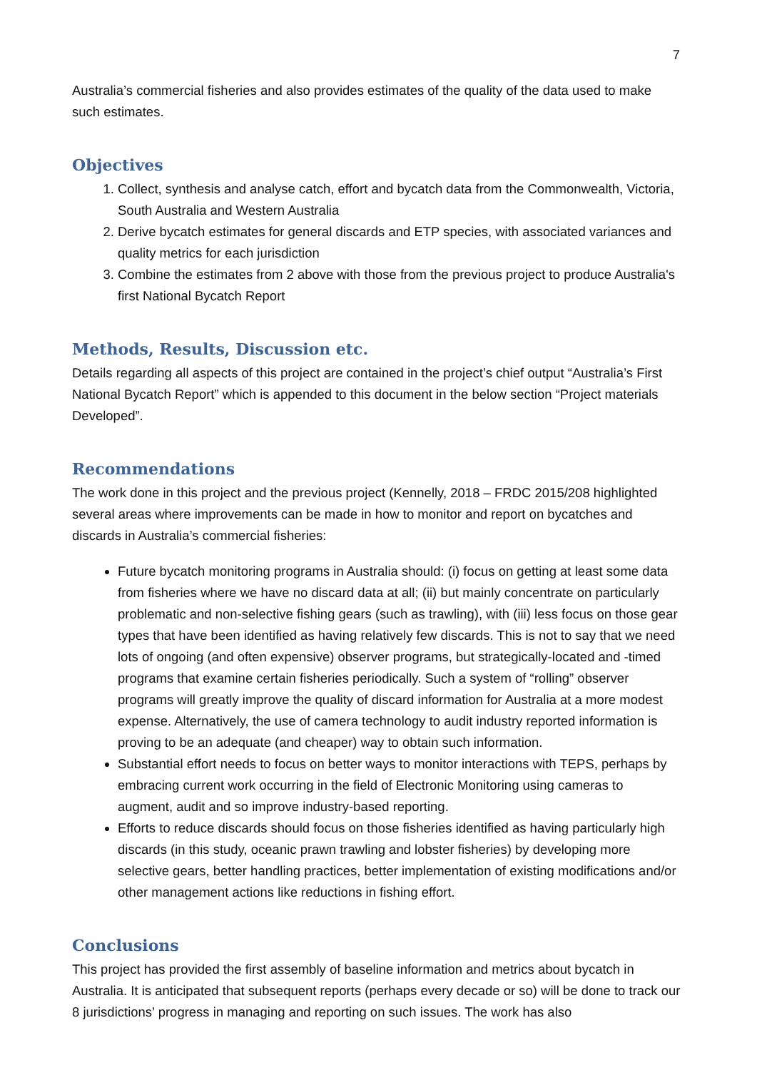7
Australia’s commercial fisheries and also provides estimates of the quality of the data used to make such estimates.
Objectives
1. Collect, synthesis and analyse catch, effort and bycatch data from the Commonwealth, Victoria, South Australia and Western Australia
2. Derive bycatch estimates for general discards and ETP species, with associated variances and quality metrics for each jurisdiction
3. Combine the estimates from 2 above with those from the previous project to produce Australia's first National Bycatch Report
Methods, Results, Discussion etc.
Details regarding all aspects of this project are contained in the project’s chief output “Australia’s First National Bycatch Report” which is appended to this document in the below section “Project materials Developed”.
Recommendations
The work done in this project and the previous project (Kennelly, 2018 – FRDC 2015/208 highlighted several areas where improvements can be made in how to monitor and report on bycatches and discards in Australia’s commercial fisheries:
Future bycatch monitoring programs in Australia should: (i) focus on getting at least some data from fisheries where we have no discard data at all; (ii) but mainly concentrate on particularly problematic and non-selective fishing gears (such as trawling), with (iii) less focus on those gear types that have been identified as having relatively few discards. This is not to say that we need lots of ongoing (and often expensive) observer programs, but strategically-located and -timed programs that examine certain fisheries periodically. Such a system of “rolling” observer programs will greatly improve the quality of discard information for Australia at a more modest expense. Alternatively, the use of camera technology to audit industry reported information is proving to be an adequate (and cheaper) way to obtain such information.
Substantial effort needs to focus on better ways to monitor interactions with TEPS, perhaps by embracing current work occurring in the field of Electronic Monitoring using cameras to augment, audit and so improve industry-based reporting.
Efforts to reduce discards should focus on those fisheries identified as having particularly high discards (in this study, oceanic prawn trawling and lobster fisheries) by developing more selective gears, better handling practices, better implementation of existing modifications and/or other management actions like reductions in fishing effort.
Conclusions
This project has provided the first assembly of baseline information and metrics about bycatch in Australia. It is anticipated that subsequent reports (perhaps every decade or so) will be done to track our 8 jurisdictions’ progress in managing and reporting on such issues. The work has also